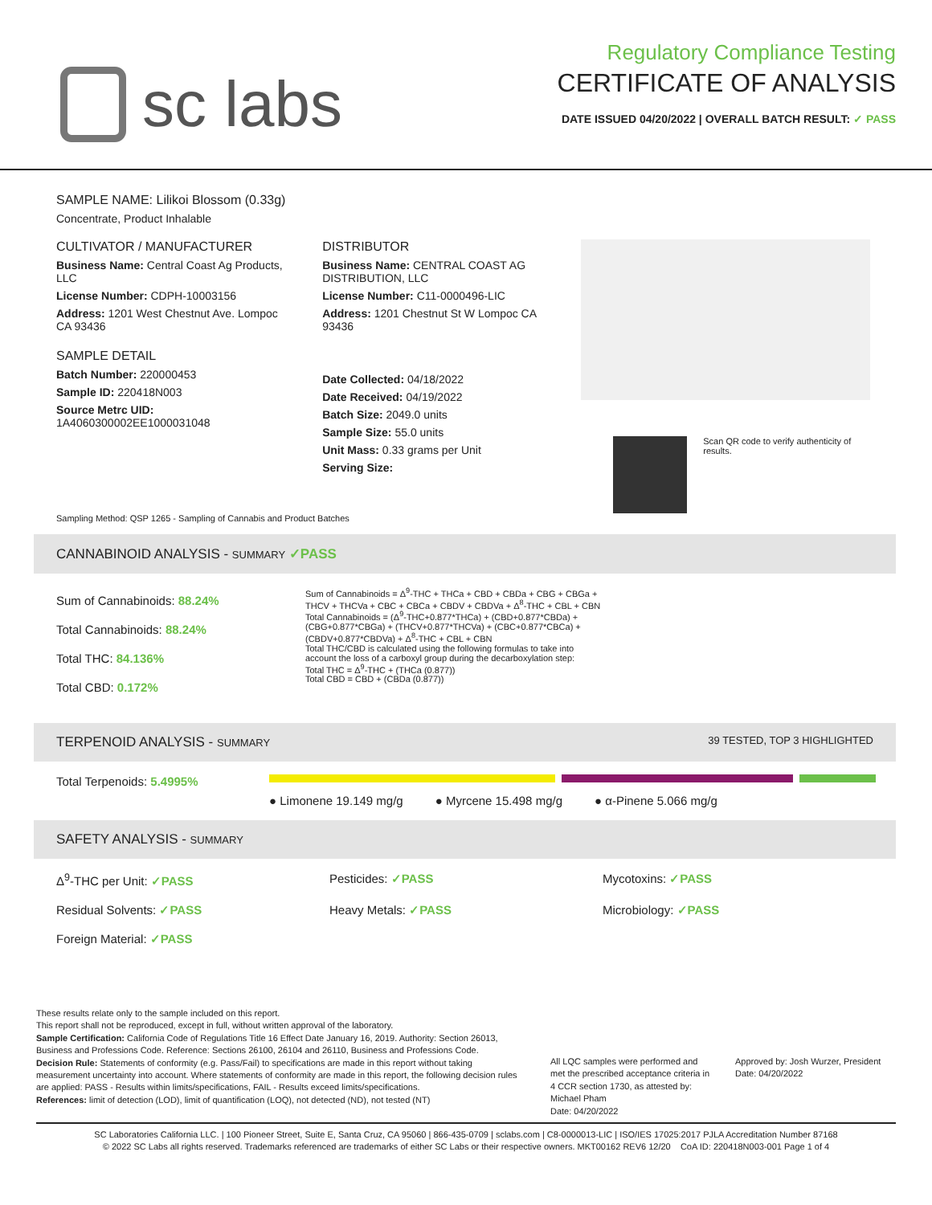sc labs
Regulatory Compliance Testing
CERTIFICATE OF ANALYSIS
DATE ISSUED 04/20/2022 | OVERALL BATCH RESULT: ✓ PASS
SAMPLE NAME: Lilikoi Blossom (0.33g)
Concentrate, Product Inhalable
CULTIVATOR / MANUFACTURER
Business Name: Central Coast Ag Products, LLC
License Number: CDPH-10003156
Address: 1201 West Chestnut Ave. Lompoc CA 93436
SAMPLE DETAIL
Batch Number: 220000453
Sample ID: 220418N003
Source Metrc UID: 1A4060300002EE1000031048
DISTRIBUTOR
Business Name: CENTRAL COAST AG DISTRIBUTION, LLC
License Number: C11-0000496-LIC
Address: 1201 Chestnut St W Lompoc CA 93436
Date Collected: 04/18/2022
Date Received: 04/19/2022
Batch Size: 2049.0 units
Sample Size: 55.0 units
Unit Mass: 0.33 grams per Unit
Serving Size:
Scan QR code to verify authenticity of results.
Sampling Method: QSP 1265 - Sampling of Cannabis and Product Batches
CANNABINOID ANALYSIS - SUMMARY ✓PASS
Sum of Cannabinoids: 88.24%
Total Cannabinoids: 88.24%
Total THC: 84.136%
Total CBD: 0.172%
Sum of Cannabinoids = Δ<sup>9</sup>-THC + THCa + CBD + CBDa + CBG + CBGa + THCV + THCVa + CBC + CBCa + CBDV + CBDVa + Δ<sup>8</sup>-THC + CBL + CBN
Total Cannabinoids = (Δ<sup>9</sup>-THC+0.877*THCa) + (CBD+0.877*CBDa) + (CBG+0.877*CBGa) + (THCV+0.877*THCVa) + (CBC+0.877*CBCa) + (CBDV+0.877*CBDVa) + Δ<sup>8</sup>-THC + CBL + CBN
Total THC/CBD is calculated using the following formulas to take into account the loss of a carboxyl group during the decarboxylation step:
Total THC = Δ<sup>9</sup>-THC + (THCa (0.877))
Total CBD = CBD + (CBDa (0.877))
TERPENOID ANALYSIS - SUMMARY 39 TESTED, TOP 3 HIGHLIGHTED
Total Terpenoids: 5.4995%
● Limonene 19.149 mg/g ● Myrcene 15.498 mg/g ● α-Pinene 5.066 mg/g
SAFETY ANALYSIS - SUMMARY
Δ<sup>9</sup>-THC per Unit: ✓PASS
Pesticides: ✓PASS
Mycotoxins: ✓PASS
Residual Solvents: ✓PASS
Heavy Metals: ✓PASS
Microbiology: ✓PASS
Foreign Material: ✓PASS
These results relate only to the sample included on this report.
This report shall not be reproduced, except in full, without written approval of the laboratory.
Sample Certification: California Code of Regulations Title 16 Effect Date January 16, 2019. Authority: Section 26013, Business and Professions Code. Reference: Sections 26100, 26104 and 26110, Business and Professions Code.
Decision Rule: Statements of conformity (e.g. Pass/Fail) to specifications are made in this report without taking measurement uncertainty into account. Where statements of conformity are made in this report, the following decision rules are applied: PASS - Results within limits/specifications, FAIL - Results exceed limits/specifications.
References: limit of detection (LOD), limit of quantification (LOQ), not detected (ND), not tested (NT)
All LQC samples were performed and met the prescribed acceptance criteria in 4 CCR section 1730, as attested by: Michael Pham
Date: 04/20/2022
Approved by: Josh Wurzer, President
Date: 04/20/2022
SC Laboratories California LLC. | 100 Pioneer Street, Suite E, Santa Cruz, CA 95060 | 866-435-0709 | sclabs.com | C8-0000013-LIC | ISO/IES 17025:2017 PJLA Accreditation Number 87168
© 2022 SC Labs all rights reserved. Trademarks referenced are trademarks of either SC Labs or their respective owners. MKT00162 REV6 12/20 CoA ID: 220418N003-001 Page 1 of 4